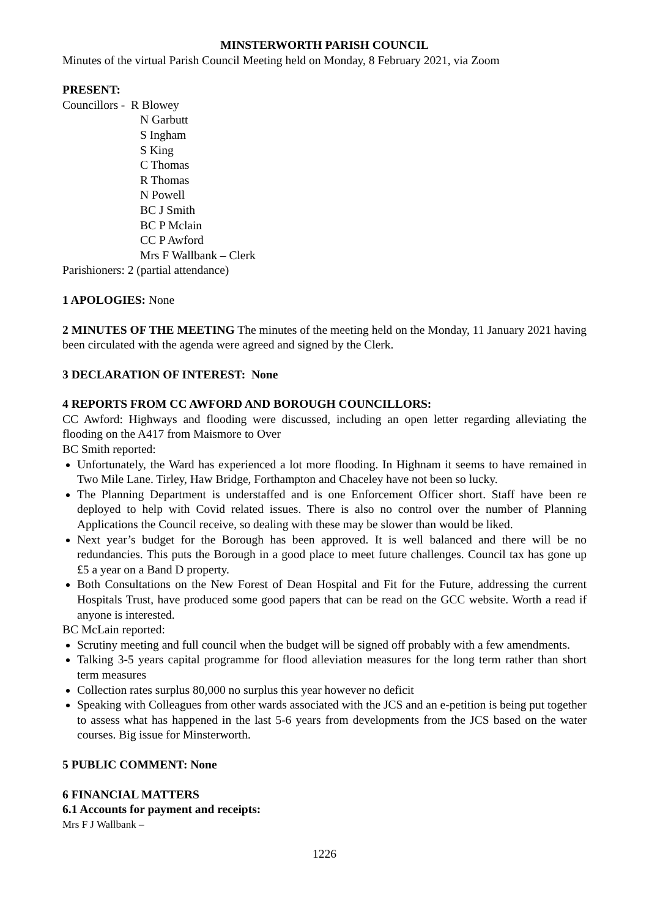MINSTERWORTH PARISH COUNCIL
Minutes of the virtual Parish Council Meeting held on Monday, 8 February 2021, via Zoom
PRESENT:
Councillors - R Blowey
N Garbutt
S Ingham
S King
C Thomas
R Thomas
N Powell
BC J Smith
BC P Mclain
CC P Awford
Mrs F Wallbank – Clerk
Parishioners: 2 (partial attendance)
1 APOLOGIES: None
2 MINUTES OF THE MEETING The minutes of the meeting held on the Monday, 11 January 2021 having been circulated with the agenda were agreed and signed by the Clerk.
3 DECLARATION OF INTEREST: None
4 REPORTS FROM CC AWFORD AND BOROUGH COUNCILLORS:
CC Awford: Highways and flooding were discussed, including an open letter regarding alleviating the flooding on the A417 from Maismore to Over
BC Smith reported:
Unfortunately, the Ward has experienced a lot more flooding. In Highnam it seems to have remained in Two Mile Lane. Tirley, Haw Bridge, Forthampton and Chaceley have not been so lucky.
The Planning Department is understaffed and is one Enforcement Officer short. Staff have been re deployed to help with Covid related issues. There is also no control over the number of Planning Applications the Council receive, so dealing with these may be slower than would be liked.
Next year’s budget for the Borough has been approved. It is well balanced and there will be no redundancies. This puts the Borough in a good place to meet future challenges. Council tax has gone up £5 a year on a Band D property.
Both Consultations on the New Forest of Dean Hospital and Fit for the Future, addressing the current Hospitals Trust, have produced some good papers that can be read on the GCC website. Worth a read if anyone is interested.
BC McLain reported:
Scrutiny meeting and full council when the budget will be signed off probably with a few amendments.
Talking 3-5 years capital programme for flood alleviation measures for the long term rather than short term measures
Collection rates surplus 80,000 no surplus this year however no deficit
Speaking with Colleagues from other wards associated with the JCS and an e-petition is being put together to assess what has happened in the last 5-6 years from developments from the JCS based on the water courses. Big issue for Minsterworth.
5 PUBLIC COMMENT: None
6 FINANCIAL MATTERS
6.1 Accounts for payment and receipts:
Mrs F J Wallbank –
1226